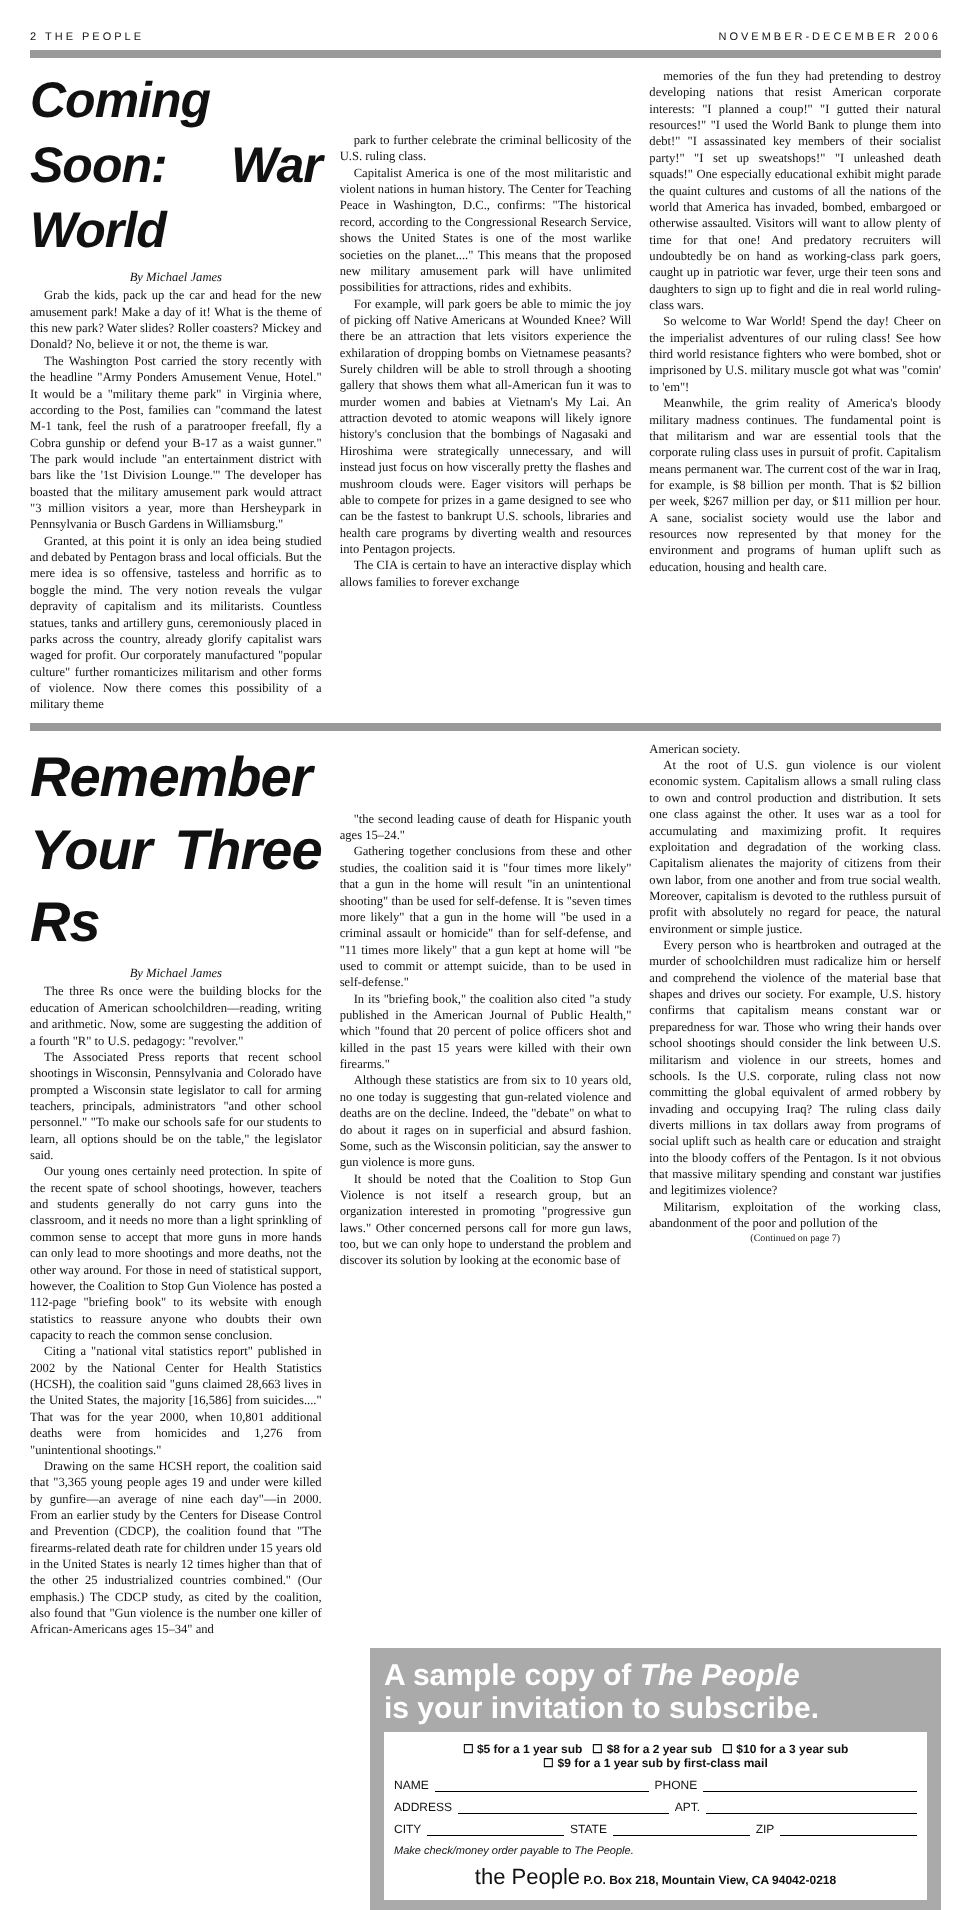2 THE PEOPLE NOVEMBER-DECEMBER 2006
Coming Soon: War World
By Michael James
Grab the kids, pack up the car and head for the new amusement park! Make a day of it! What is the theme of this new park? Water slides? Roller coasters? Mickey and Donald? No, believe it or not, the theme is war.
The Washington Post carried the story recently with the headline "Army Ponders Amusement Venue, Hotel." It would be a "military theme park" in Virginia where, according to the Post, families can "command the latest M-1 tank, feel the rush of a paratrooper freefall, fly a Cobra gunship or defend your B-17 as a waist gunner." The park would include "an entertainment district with bars like the '1st Division Lounge.'" The developer has boasted that the military amusement park would attract "3 million visitors a year, more than Hersheypark in Pennsylvania or Busch Gardens in Williamsburg."
Granted, at this point it is only an idea being studied and debated by Pentagon brass and local officials. But the mere idea is so offensive, tasteless and horrific as to boggle the mind. The very notion reveals the vulgar depravity of capitalism and its militarists. Countless statues, tanks and artillery guns, ceremoniously placed in parks across the country, already glorify capitalist wars waged for profit. Our corporately manufactured "popular culture" further romanticizes militarism and other forms of violence. Now there comes this possibility of a military theme
park to further celebrate the criminal bellicosity of the U.S. ruling class.
Capitalist America is one of the most militaristic and violent nations in human history. The Center for Teaching Peace in Washington, D.C., confirms: "The historical record, according to the Congressional Research Service, shows the United States is one of the most warlike societies on the planet...." This means that the proposed new military amusement park will have unlimited possibilities for attractions, rides and exhibits.
For example, will park goers be able to mimic the joy of picking off Native Americans at Wounded Knee? Will there be an attraction that lets visitors experience the exhilaration of dropping bombs on Vietnamese peasants? Surely children will be able to stroll through a shooting gallery that shows them what all-American fun it was to murder women and babies at Vietnam's My Lai. An attraction devoted to atomic weapons will likely ignore history's conclusion that the bombings of Nagasaki and Hiroshima were strategically unnecessary, and will instead just focus on how viscerally pretty the flashes and mushroom clouds were. Eager visitors will perhaps be able to compete for prizes in a game designed to see who can be the fastest to bankrupt U.S. schools, libraries and health care programs by diverting wealth and resources into Pentagon projects.
The CIA is certain to have an interactive display which allows families to forever exchange
memories of the fun they had pretending to destroy developing nations that resist American corporate interests: "I planned a coup!" "I gutted their natural resources!" "I used the World Bank to plunge them into debt!" "I assassinated key members of their socialist party!" "I set up sweatshops!" "I unleashed death squads!" One especially educational exhibit might parade the quaint cultures and customs of all the nations of the world that America has invaded, bombed, embargoed or otherwise assaulted. Visitors will want to allow plenty of time for that one! And predatory recruiters will undoubtedly be on hand as working-class park goers, caught up in patriotic war fever, urge their teen sons and daughters to sign up to fight and die in real world ruling-class wars.
So welcome to War World! Spend the day! Cheer on the imperialist adventures of our ruling class! See how third world resistance fighters who were bombed, shot or imprisoned by U.S. military muscle got what was "comin' to 'em"!
Meanwhile, the grim reality of America's bloody military madness continues. The fundamental point is that militarism and war are essential tools that the corporate ruling class uses in pursuit of profit. Capitalism means permanent war. The current cost of the war in Iraq, for example, is $8 billion per month. That is $2 billion per week, $267 million per day, or $11 million per hour. A sane, socialist society would use the labor and resources now represented by that money for the environment and programs of human uplift such as education, housing and health care.
Remember Your Three Rs
By Michael James
The three Rs once were the building blocks for the education of American schoolchildren—reading, writing and arithmetic. Now, some are suggesting the addition of a fourth "R" to U.S. pedagogy: "revolver."
The Associated Press reports that recent school shootings in Wisconsin, Pennsylvania and Colorado have prompted a Wisconsin state legislator to call for arming teachers, principals, administrators "and other school personnel." "To make our schools safe for our students to learn, all options should be on the table," the legislator said.
Our young ones certainly need protection. In spite of the recent spate of school shootings, however, teachers and students generally do not carry guns into the classroom, and it needs no more than a light sprinkling of common sense to accept that more guns in more hands can only lead to more shootings and more deaths, not the other way around. For those in need of statistical support, however, the Coalition to Stop Gun Violence has posted a 112-page "briefing book" to its website with enough statistics to reassure anyone who doubts their own capacity to reach the common sense conclusion.
Citing a "national vital statistics report" published in 2002 by the National Center for Health Statistics (HCSH), the coalition said "guns claimed 28,663 lives in the United States, the majority [16,586] from suicides...." That was for the year 2000, when 10,801 additional deaths were from homicides and 1,276 from "unintentional shootings."
Drawing on the same HCSH report, the coalition said that "3,365 young people ages 19 and under were killed by gunfire—an average of nine each day"—in 2000. From an earlier study by the Centers for Disease Control and Prevention (CDCP), the coalition found that "The firearms-related death rate for children under 15 years old in the United States is nearly 12 times higher than that of the other 25 industrialized countries combined." (Our emphasis.) The CDCP study, as cited by the coalition, also found that "Gun violence is the number one killer of African-Americans ages 15–34" and
"the second leading cause of death for Hispanic youth ages 15–24."
Gathering together conclusions from these and other studies, the coalition said it is "four times more likely" that a gun in the home will result "in an unintentional shooting" than be used for self-defense. It is "seven times more likely" that a gun in the home will "be used in a criminal assault or homicide" than for self-defense, and "11 times more likely" that a gun kept at home will "be used to commit or attempt suicide, than to be used in self-defense."
In its "briefing book," the coalition also cited "a study published in the American Journal of Public Health," which "found that 20 percent of police officers shot and killed in the past 15 years were killed with their own firearms."
Although these statistics are from six to 10 years old, no one today is suggesting that gun-related violence and deaths are on the decline. Indeed, the "debate" on what to do about it rages on in superficial and absurd fashion. Some, such as the Wisconsin politician, say the answer to gun violence is more guns.
It should be noted that the Coalition to Stop Gun Violence is not itself a research group, but an organization interested in promoting "progressive gun laws." Other concerned persons call for more gun laws, too, but we can only hope to understand the problem and discover its solution by looking at the economic base of
American society.
At the root of U.S. gun violence is our violent economic system. Capitalism allows a small ruling class to own and control production and distribution. It sets one class against the other. It uses war as a tool for accumulating and maximizing profit. It requires exploitation and degradation of the working class. Capitalism alienates the majority of citizens from their own labor, from one another and from true social wealth. Moreover, capitalism is devoted to the ruthless pursuit of profit with absolutely no regard for peace, the natural environment or simple justice.
Every person who is heartbroken and outraged at the murder of schoolchildren must radicalize him or herself and comprehend the violence of the material base that shapes and drives our society. For example, U.S. history confirms that capitalism means constant war or preparedness for war. Those who wring their hands over school shootings should consider the link between U.S. militarism and violence in our streets, homes and schools. Is the U.S. corporate, ruling class not now committing the global equivalent of armed robbery by invading and occupying Iraq? The ruling class daily diverts millions in tax dollars away from programs of social uplift such as health care or education and straight into the bloody coffers of the Pentagon. Is it not obvious that massive military spending and constant war justifies and legitimizes violence?
Militarism, exploitation of the working class, abandonment of the poor and pollution of the
(Continued on page 7)
A sample copy of The People
is your invitation to subscribe.
☐ $5 for a 1 year sub ☐ $8 for a 2 year sub ☐ $10 for a 3 year sub
☐ $9 for a 1 year sub by first-class mail
NAME PHONE
ADDRESS APT.
CITY STATE ZIP
Make check/money order payable to The People.
the People P.O. Box 218, Mountain View, CA 94042-0218